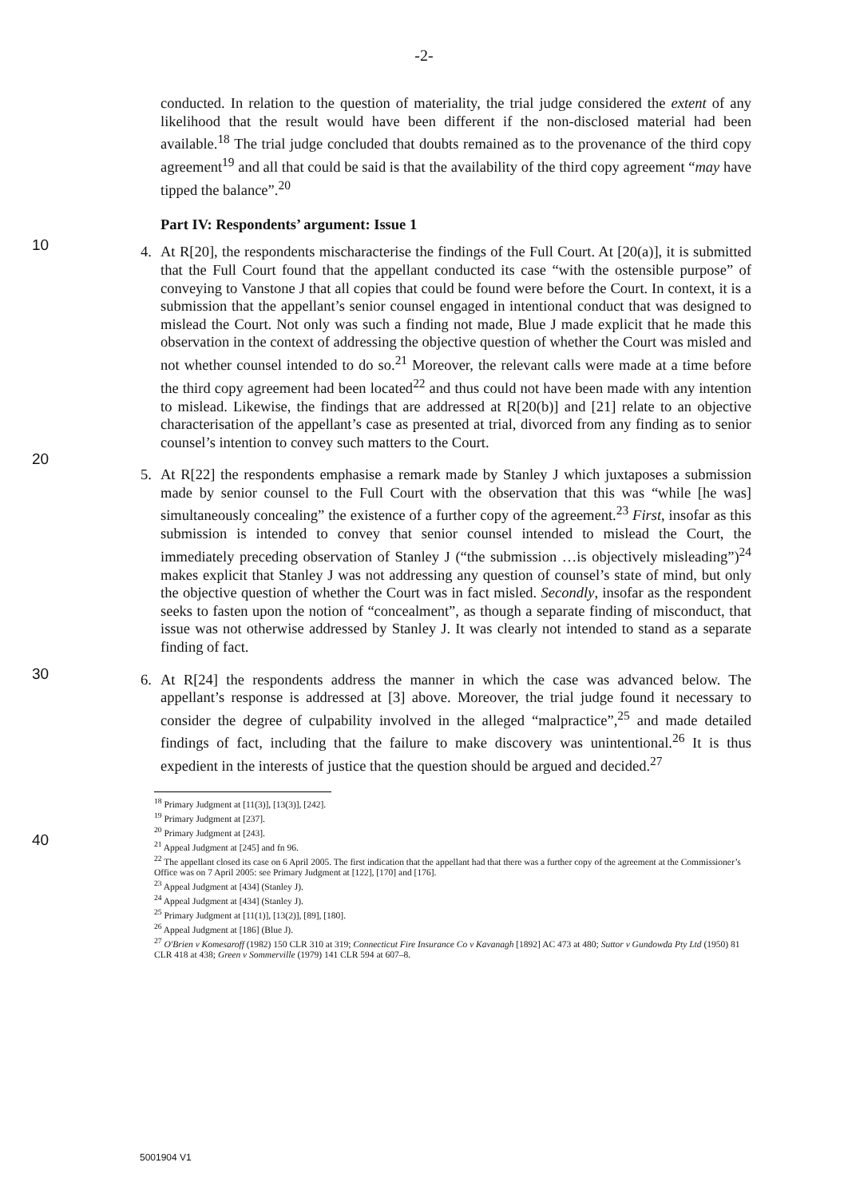-2-
conducted. In relation to the question of materiality, the trial judge considered the extent of any likelihood that the result would have been different if the non-disclosed material had been available.<sup>18</sup> The trial judge concluded that doubts remained as to the provenance of the third copy agreement<sup>19</sup> and all that could be said is that the availability of the third copy agreement “may have tipped the balance”.<sup>20</sup>
Part IV: Respondents’ argument: Issue 1
4.
10
At R[20], the respondents mischaracterise the findings of the Full Court. At [20(a)], it is submitted that the Full Court found that the appellant conducted its case “with the ostensible purpose” of conveying to Vanstone J that all copies that could be found were before the Court. In context, it is a submission that the appellant’s senior counsel engaged in intentional conduct that was designed to mislead the Court. Not only was such a finding not made, Blue J made explicit that he made this observation in the context of addressing the objective question of whether the Court was misled and not whether counsel intended to do so.<sup>21</sup> Moreover, the relevant calls were made at a time before the third copy agreement had been located<sup>22</sup> and thus could not have been made with any intention to mislead. Likewise, the findings that are addressed at R[20(b)] and [21] relate to an objective characterisation of the appellant’s case as presented at trial,
20
divorced from any finding as to senior counsel’s intention to convey such matters to the Court.
5. At R[22] the respondents emphasise a remark made by Stanley J which juxtaposes a submission made by senior counsel to the Full Court with the observation that this was “while [he was] simultaneously concealing” the existence of a further copy of the agreement.<sup>23</sup> First, insofar as this submission is intended to convey that senior counsel intended to mislead the Court, the immediately preceding observation of Stanley J (“the submission …is objectively misleading”)<sup>24</sup> makes explicit that Stanley J was not addressing any question of counsel’s state of mind, but only the objective question of
30
whether the Court was in fact misled. Secondly, insofar as the respondent seeks to fasten upon the notion of “concealment”, as though a separate finding of misconduct, that issue was not otherwise addressed by Stanley J. It was clearly not intended to stand as a separate finding of fact.
6. At R[24] the respondents address the manner in which the case was advanced below. The appellant’s response is addressed at [3] above. Moreover, the trial judge found it necessary to consider the degree of culpability involved in the alleged “malpractice”,<sup>25</sup> and made detailed findings of fact, including that the failure to make discovery was unintentional.<sup>26</sup> It is thus expedient in the interests of justice that the question should
40
be argued and decided.<sup>27</sup>
<sup>18</sup> Primary Judgment at [11(3)], [13(3)], [242].
<sup>19</sup> Primary Judgment at [237].
<sup>20</sup> Primary Judgment at [243].
<sup>21</sup> Appeal Judgment at [245] and fn 96.
<sup>22</sup> The appellant closed its case on 6 April 2005. The first indication that the appellant had that there was a further copy of the agreement at the Commissioner’s Office was on 7 April 2005: see Primary Judgment at [122], [170] and [176].
<sup>23</sup> Appeal Judgment at [434] (Stanley J).
<sup>24</sup> Appeal Judgment at [434] (Stanley J).
<sup>25</sup> Primary Judgment at [11(1)], [13(2)], [89], [180].
<sup>26</sup> Appeal Judgment at [186] (Blue J).
<sup>27</sup> O'Brien v Komesaroff (1982) 150 CLR 310 at 319; Connecticut Fire Insurance Co v Kavanagh [1892] AC 473 at 480; Suttor v Gundowda Pty Ltd (1950) 81 CLR 418 at 438; Green v Sommerville (1979) 141 CLR 594 at 607–8.
5001904 V1